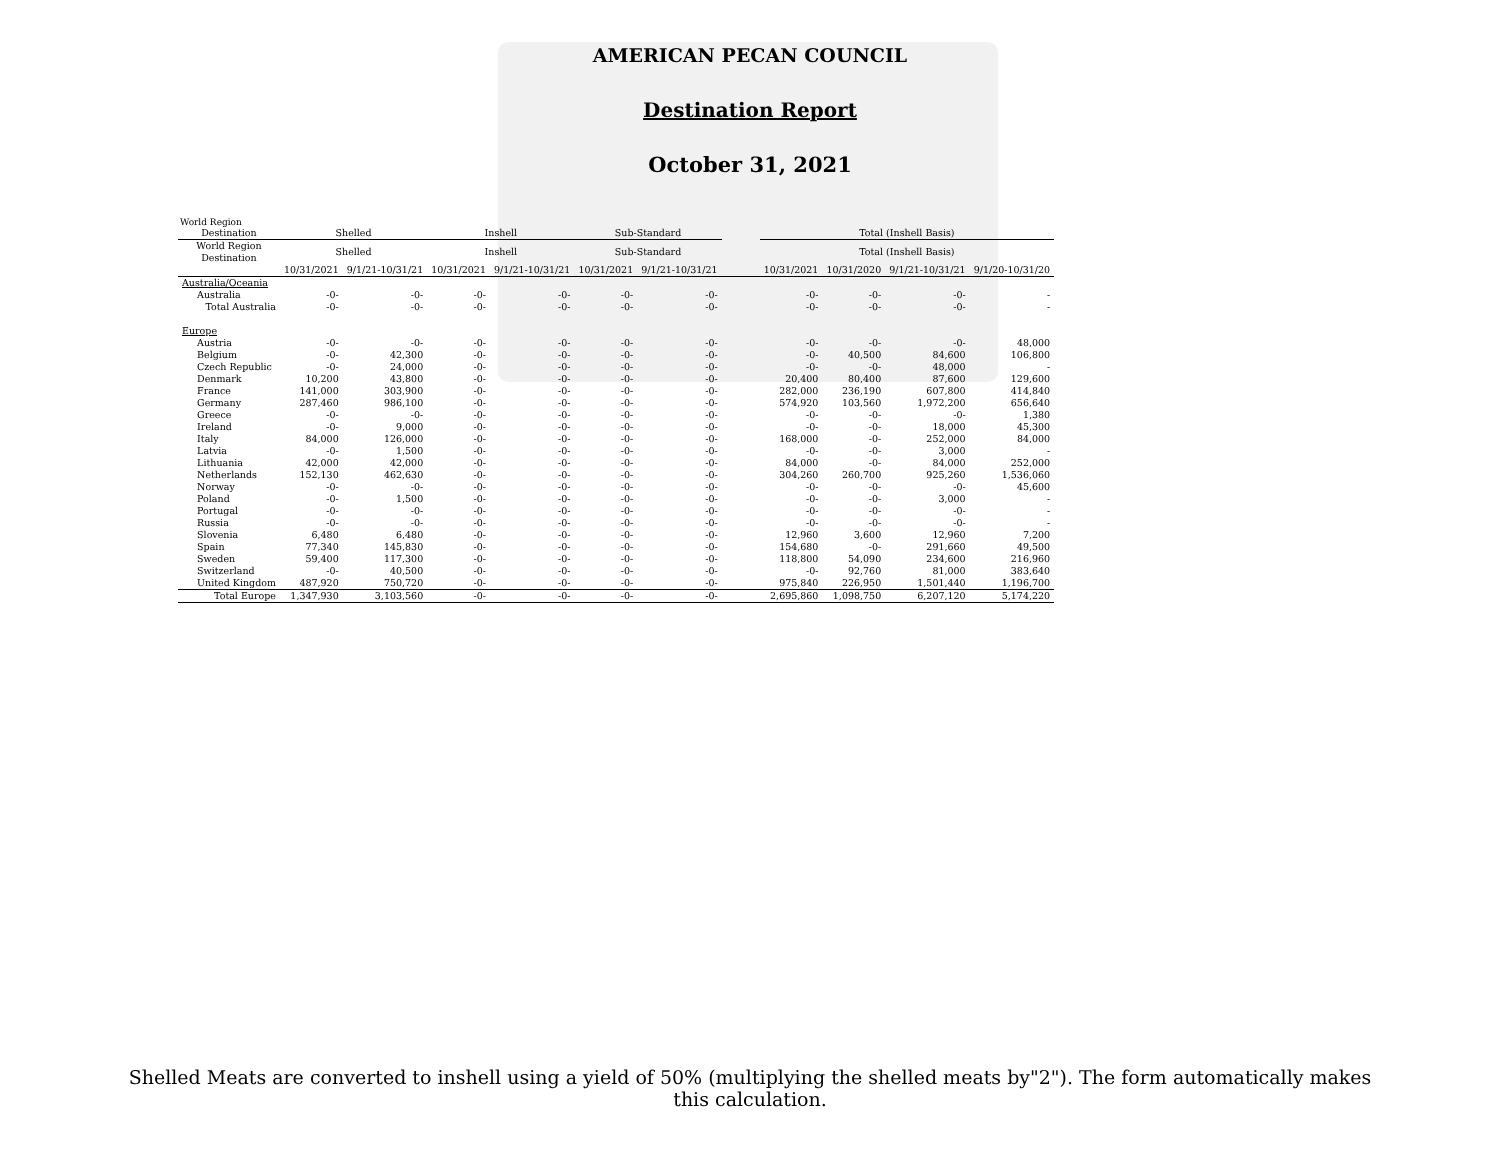AMERICAN PECAN COUNCIL
Destination Report
October 31, 2021
World Region
| Destination | Shelled | | Inshell | | Sub-Standard | | | Total (Inshell Basis) | | | |
| --- | --- | --- | --- | --- | --- | --- | --- | --- | --- | --- | --- |
| World Region Destination | Shelled | | Inshell | | Sub-Standard | | | Total (Inshell Basis) | | | |
| | 10/31/2021 | 9/1/21-10/31/21 | 10/31/2021 | 9/1/21-10/31/21 | 10/31/2021 | 9/1/21-10/31/21 | | 10/31/2021 | 10/31/2020 | 9/1/21-10/31/21 | 9/1/20-10/31/20 |
| Australia/Oceania | | | | | | | | | | | |
| Australia | -0- | -0- | -0- | -0- | -0- | -0- | | -0- | -0- | -0- | - |
| Total Australia | -0- | -0- | -0- | -0- | -0- | -0- | | -0- | -0- | -0- | - |
| Europe | | | | | | | | | | | |
| Austria | -0- | -0- | -0- | -0- | -0- | -0- | | -0- | -0- | -0- | 48,000 |
| Belgium | -0- | 42,300 | -0- | -0- | -0- | -0- | | -0- | 40,500 | 84,600 | 106,800 |
| Czech Republic | -0- | 24,000 | -0- | -0- | -0- | -0- | | -0- | -0- | 48,000 | - |
| Denmark | 10,200 | 43,800 | -0- | -0- | -0- | -0- | | 20,400 | 80,400 | 87,600 | 129,600 |
| France | 141,000 | 303,900 | -0- | -0- | -0- | -0- | | 282,000 | 236,190 | 607,800 | 414,840 |
| Germany | 287,460 | 986,100 | -0- | -0- | -0- | -0- | | 574,920 | 103,560 | 1,972,200 | 656,640 |
| Greece | -0- | -0- | -0- | -0- | -0- | -0- | | -0- | -0- | -0- | 1,380 |
| Ireland | -0- | 9,000 | -0- | -0- | -0- | -0- | | -0- | -0- | 18,000 | 45,300 |
| Italy | 84,000 | 126,000 | -0- | -0- | -0- | -0- | | 168,000 | -0- | 252,000 | 84,000 |
| Latvia | -0- | 1,500 | -0- | -0- | -0- | -0- | | -0- | -0- | 3,000 | - |
| Lithuania | 42,000 | 42,000 | -0- | -0- | -0- | -0- | | 84,000 | -0- | 84,000 | 252,000 |
| Netherlands | 152,130 | 462,630 | -0- | -0- | -0- | -0- | | 304,260 | 260,700 | 925,260 | 1,536,060 |
| Norway | -0- | -0- | -0- | -0- | -0- | -0- | | -0- | -0- | -0- | 45,600 |
| Poland | -0- | 1,500 | -0- | -0- | -0- | -0- | | -0- | -0- | 3,000 | - |
| Portugal | -0- | -0- | -0- | -0- | -0- | -0- | | -0- | -0- | -0- | - |
| Russia | -0- | -0- | -0- | -0- | -0- | -0- | | -0- | -0- | -0- | - |
| Slovenia | 6,480 | 6,480 | -0- | -0- | -0- | -0- | | 12,960 | 3,600 | 12,960 | 7,200 |
| Spain | 77,340 | 145,830 | -0- | -0- | -0- | -0- | | 154,680 | -0- | 291,660 | 49,500 |
| Sweden | 59,400 | 117,300 | -0- | -0- | -0- | -0- | | 118,800 | 54,090 | 234,600 | 216,960 |
| Switzerland | -0- | 40,500 | -0- | -0- | -0- | -0- | | -0- | 92,760 | 81,000 | 383,640 |
| United Kingdom | 487,920 | 750,720 | -0- | -0- | -0- | -0- | | 975,840 | 226,950 | 1,501,440 | 1,196,700 |
| Total Europe | 1,347,930 | 3,103,560 | -0- | -0- | -0- | -0- | | 2,695,860 | 1,098,750 | 6,207,120 | 5,174,220 |
Shelled Meats are converted to inshell using a yield of 50% (multiplying the shelled meats by"2"). The form automatically makes this calculation.